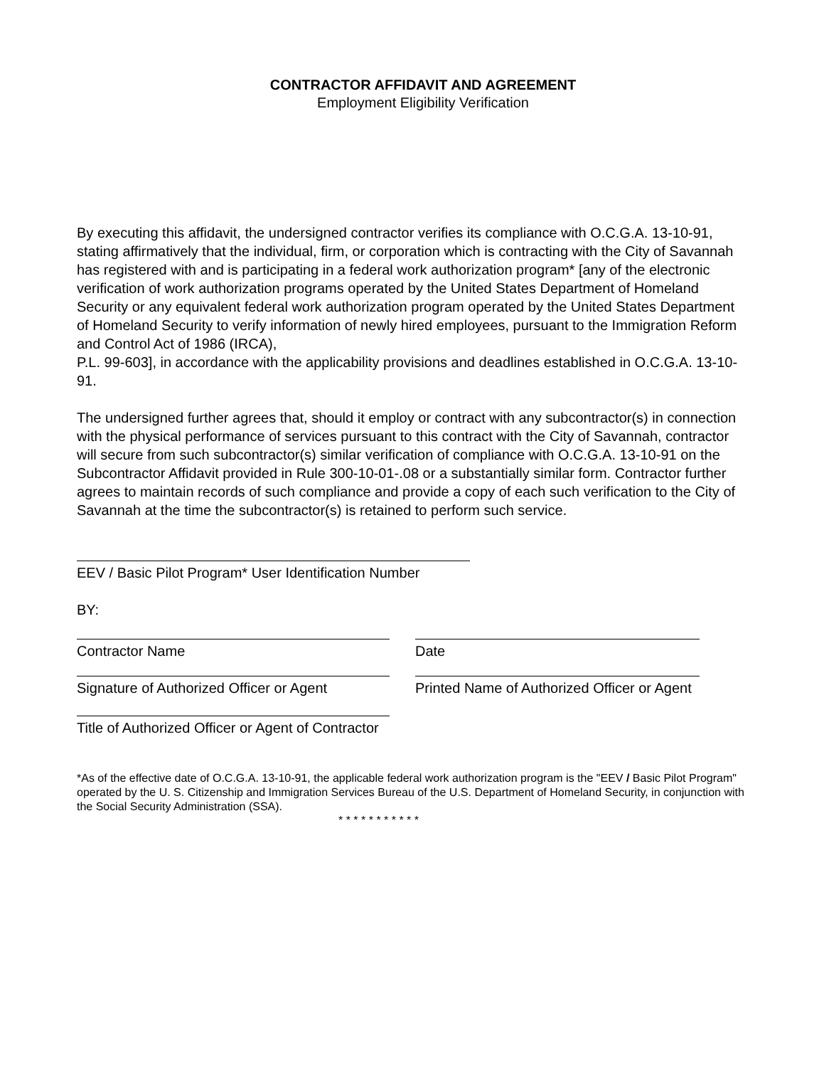CONTRACTOR AFFIDAVIT AND AGREEMENT
Employment Eligibility Verification
By executing this affidavit, the undersigned contractor verifies its compliance with O.C.G.A. 13-10-91, stating affirmatively that the individual, firm, or corporation which is contracting with the City of Savannah has registered with and is participating in a federal work authorization program* [any of the electronic verification of work authorization programs operated by the United States Department of Homeland Security or any equivalent federal work authorization program operated by the United States Department of Homeland Security to verify information of newly hired employees, pursuant to the Immigration Reform and Control Act of 1986 (IRCA),
P.L. 99-603], in accordance with the applicability provisions and deadlines established in O.C.G.A. 13-10-91.
The undersigned further agrees that, should it employ or contract with any subcontractor(s) in connection with the physical performance of services pursuant to this contract with the City of Savannah, contractor will secure from such subcontractor(s) similar verification of compliance with O.C.G.A. 13-10-91 on the Subcontractor Affidavit provided in Rule 300-10-01-.08 or a substantially similar form. Contractor further agrees to maintain records of such compliance and provide a copy of each such verification to the City of Savannah at the time the subcontractor(s) is retained to perform such service.
EEV / Basic Pilot Program* User Identification Number
BY:
Contractor Name Date
Signature of Authorized Officer or Agent Printed Name of Authorized Officer or Agent
Title of Authorized Officer or Agent of Contractor
*As of the effective date of O.C.G.A. 13-10-91, the applicable federal work authorization program is the "EEV / Basic Pilot Program" operated by the U. S. Citizenship and Immigration Services Bureau of the U.S. Department of Homeland Security, in conjunction with the Social Security Administration (SSA).
* * * * * * * * * * *